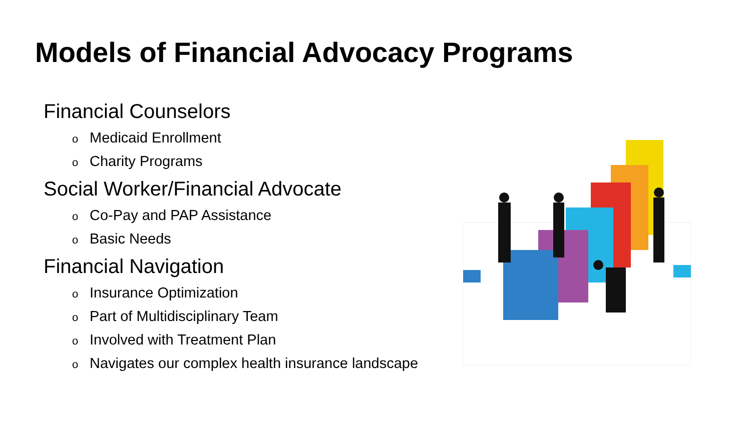Models of Financial Advocacy Programs
Financial Counselors
o Medicaid Enrollment
o Charity Programs
Social Worker/Financial Advocate
o Co-Pay and PAP Assistance
o Basic Needs
Financial Navigation
o Insurance Optimization
o Part of Multidisciplinary Team
o Involved with Treatment Plan
o Navigates our complex health insurance landscape